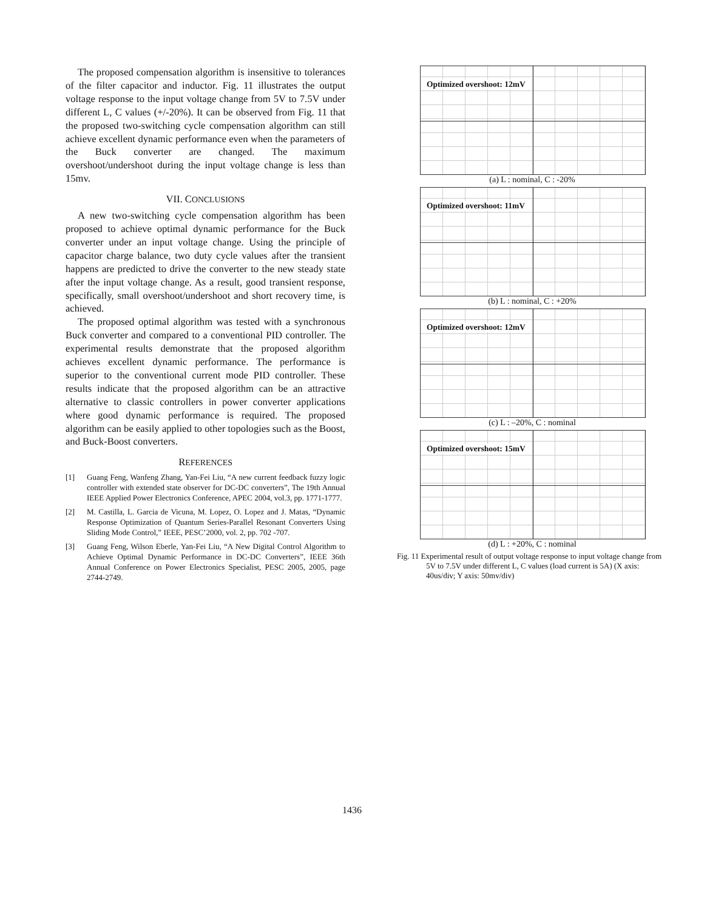The proposed compensation algorithm is insensitive to tolerances of the filter capacitor and inductor. Fig. 11 illustrates the output voltage response to the input voltage change from 5V to 7.5V under different L, C values (+/-20%). It can be observed from Fig. 11 that the proposed two-switching cycle compensation algorithm can still achieve excellent dynamic performance even when the parameters of the Buck converter are changed. The maximum overshoot/undershoot during the input voltage change is less than 15mv.
VII. CONCLUSIONS
A new two-switching cycle compensation algorithm has been proposed to achieve optimal dynamic performance for the Buck converter under an input voltage change. Using the principle of capacitor charge balance, two duty cycle values after the transient happens are predicted to drive the converter to the new steady state after the input voltage change. As a result, good transient response, specifically, small overshoot/undershoot and short recovery time, is achieved.
The proposed optimal algorithm was tested with a synchronous Buck converter and compared to a conventional PID controller. The experimental results demonstrate that the proposed algorithm achieves excellent dynamic performance. The performance is superior to the conventional current mode PID controller. These results indicate that the proposed algorithm can be an attractive alternative to classic controllers in power converter applications where good dynamic performance is required. The proposed algorithm can be easily applied to other topologies such as the Boost, and Buck-Boost converters.
REFERENCES
[1] Guang Feng, Wanfeng Zhang, Yan-Fei Liu, “A new current feedback fuzzy logic controller with extended state observer for DC-DC converters”, The 19th Annual IEEE Applied Power Electronics Conference, APEC 2004, vol.3, pp. 1771-1777.
[2] M. Castilla, L. Garcia de Vicuna, M. Lopez, O. Lopez and J. Matas, “Dynamic Response Optimization of Quantum Series-Parallel Resonant Converters Using Sliding Mode Control,” IEEE, PESC’2000, vol. 2, pp. 702 -707.
[3] Guang Feng, Wilson Eberle, Yan-Fei Liu, “A New Digital Control Algorithm to Achieve Optimal Dynamic Performance in DC-DC Converters”, IEEE 36th Annual Conference on Power Electronics Specialist, PESC 2005, 2005, page 2744-2749.
Optimized overshoot: 12mV
(a) L : nominal, C : -20%
Optimized overshoot: 11mV
(b) L : nominal, C : +20%
Optimized overshoot: 12mV
(c) L : –20%, C : nominal
Optimized overshoot: 15mV
(d) L : +20%, C : nominal
Fig. 11 Experimental result of output voltage response to input voltage change from 5V to 7.5V under different L, C values (load current is 5A) (X axis: 40us/div; Y axis: 50mv/div)
1436